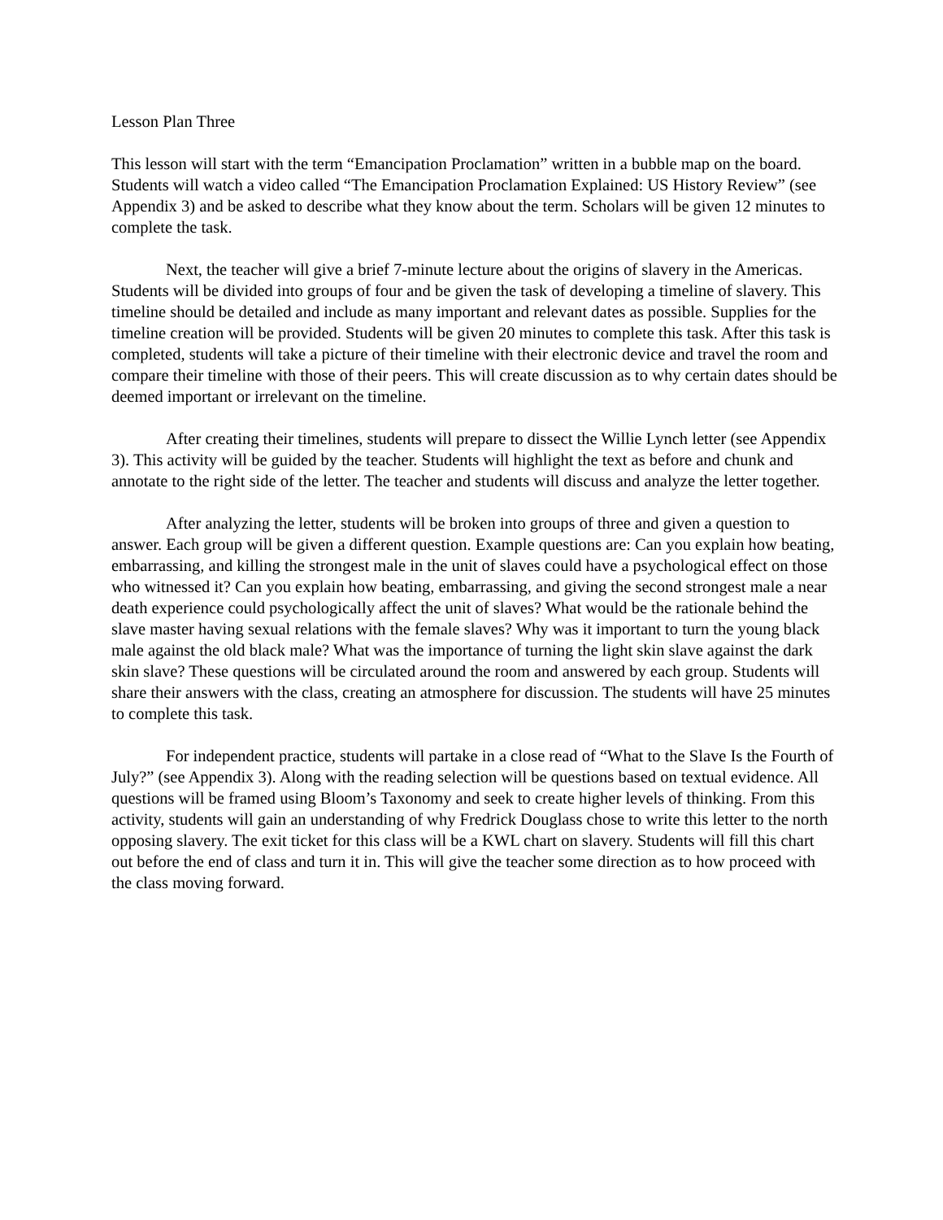Lesson Plan Three
This lesson will start with the term “Emancipation Proclamation” written in a bubble map on the board. Students will watch a video called “The Emancipation Proclamation Explained: US History Review” (see Appendix 3) and be asked to describe what they know about the term. Scholars will be given 12 minutes to complete the task.
Next, the teacher will give a brief 7-minute lecture about the origins of slavery in the Americas. Students will be divided into groups of four and be given the task of developing a timeline of slavery. This timeline should be detailed and include as many important and relevant dates as possible. Supplies for the timeline creation will be provided. Students will be given 20 minutes to complete this task. After this task is completed, students will take a picture of their timeline with their electronic device and travel the room and compare their timeline with those of their peers. This will create discussion as to why certain dates should be deemed important or irrelevant on the timeline.
After creating their timelines, students will prepare to dissect the Willie Lynch letter (see Appendix 3). This activity will be guided by the teacher. Students will highlight the text as before and chunk and annotate to the right side of the letter. The teacher and students will discuss and analyze the letter together.
After analyzing the letter, students will be broken into groups of three and given a question to answer. Each group will be given a different question. Example questions are: Can you explain how beating, embarrassing, and killing the strongest male in the unit of slaves could have a psychological effect on those who witnessed it? Can you explain how beating, embarrassing, and giving the second strongest male a near death experience could psychologically affect the unit of slaves? What would be the rationale behind the slave master having sexual relations with the female slaves? Why was it important to turn the young black male against the old black male? What was the importance of turning the light skin slave against the dark skin slave? These questions will be circulated around the room and answered by each group. Students will share their answers with the class, creating an atmosphere for discussion. The students will have 25 minutes to complete this task.
For independent practice, students will partake in a close read of “What to the Slave Is the Fourth of July?” (see Appendix 3). Along with the reading selection will be questions based on textual evidence. All questions will be framed using Bloom’s Taxonomy and seek to create higher levels of thinking. From this activity, students will gain an understanding of why Fredrick Douglass chose to write this letter to the north opposing slavery. The exit ticket for this class will be a KWL chart on slavery. Students will fill this chart out before the end of class and turn it in. This will give the teacher some direction as to how proceed with the class moving forward.